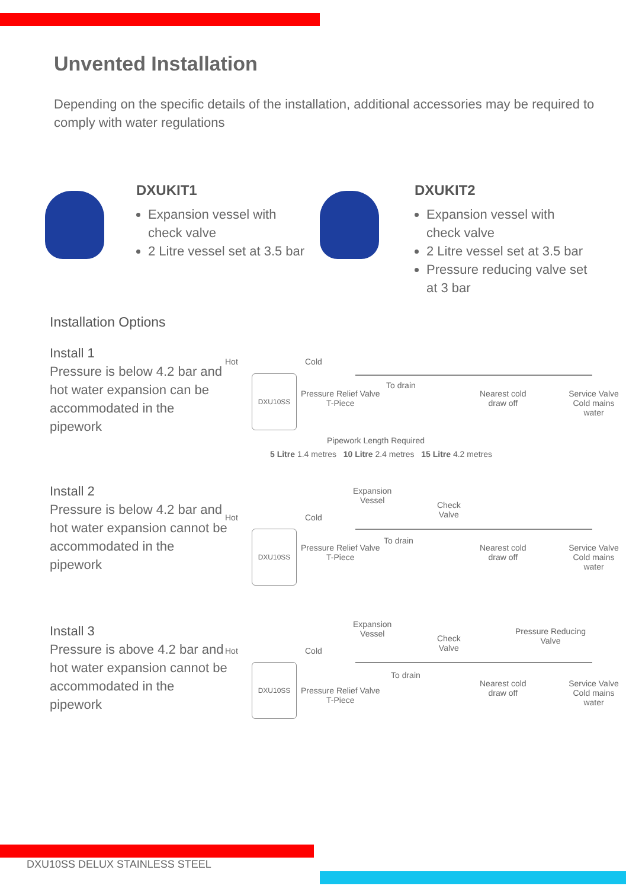Unvented Installation
Depending on the specific details of the installation, additional accessories may be required to comply with water regulations
DXUKIT1
Expansion vessel with check valve
2 Litre vessel set at 3.5 bar
DXUKIT2
Expansion vessel with check valve
2 Litre vessel set at 3.5 bar
Pressure reducing valve set at 3 bar
Installation Options
Install 1
Pressure is below 4.2 bar and hot water expansion can be accommodated in the pipework
Hot Cold
DXU10SS
Pressure Relief Valve
T-Piece
To drain
Nearest cold
draw off
Service Valve
Cold mains water
Pipework Length Required
5 Litre 1.4 metres 10 Litre 2.4 metres 15 Litre 4.2 metres
Install 2
Pressure is below 4.2 bar and hot water expansion cannot be accommodated in the pipework
Expansion
Vessel
Hot Cold
Check
Valve
DXU10SS
Pressure Relief Valve
T-Piece
To drain
Nearest cold
draw off
Service Valve
Cold mains water
Install 3
Pressure is above 4.2 bar and hot water expansion cannot be accommodated in the pipework
Expansion
Vessel Pressure Reducing
Valve
Hot Cold
Check
Valve
DXU10SS
To drain
Pressure Relief Valve
T-Piece
Nearest cold
draw off
Service Valve
Cold mains water
DXU10SS DELUX STAINLESS STEEL